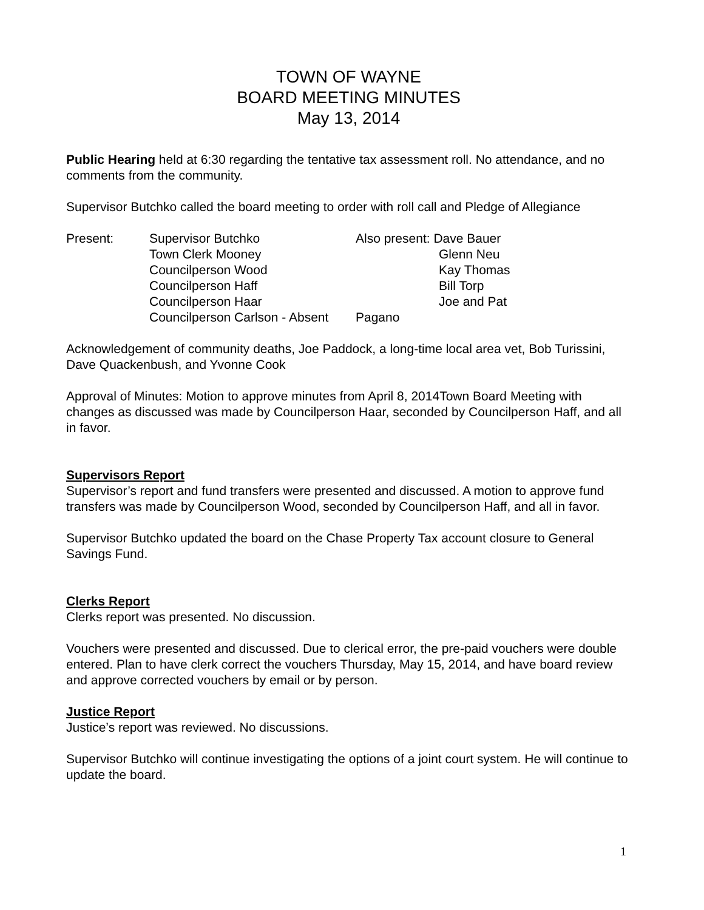TOWN OF WAYNE
BOARD MEETING MINUTES
May 13, 2014
Public Hearing held at 6:30 regarding the tentative tax assessment roll. No attendance, and no comments from the community.
Supervisor Butchko called the board meeting to order with roll call and Pledge of Allegiance
Present:
Supervisor Butchko
Town Clerk Mooney
Councilperson Wood
Councilperson Haff
Councilperson Haar
Councilperson Carlson - Absent
Also present: Dave Bauer
Glenn Neu
Kay Thomas
Bill Torp
Joe and Pat Pagano
Acknowledgement of community deaths, Joe Paddock, a long-time local area vet, Bob Turissini, Dave Quackenbush, and Yvonne Cook
Approval of Minutes: Motion to approve minutes from April 8, 2014Town Board Meeting with changes as discussed was made by Councilperson Haar, seconded by Councilperson Haff, and all in favor.
Supervisors Report
Supervisor’s report and fund transfers were presented and discussed. A motion to approve fund transfers was made by Councilperson Wood, seconded by Councilperson Haff, and all in favor.
Supervisor Butchko updated the board on the Chase Property Tax account closure to General Savings Fund.
Clerks Report
Clerks report was presented. No discussion.
Vouchers were presented and discussed. Due to clerical error, the pre-paid vouchers were double entered. Plan to have clerk correct the vouchers Thursday, May 15, 2014, and have board review and approve corrected vouchers by email or by person.
Justice Report
Justice’s report was reviewed. No discussions.
Supervisor Butchko will continue investigating the options of a joint court system. He will continue to update the board.
1